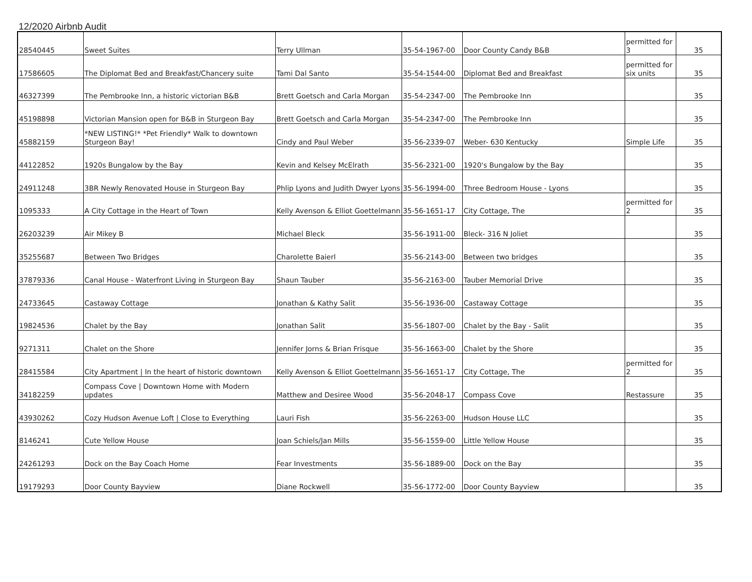12/2020 Airbnb Audit
| 28540445 | Sweet Suites | Terry Ullman | 35-54-1967-00 | Door County Candy B&B | permitted for 3 | 35 |
| 17586605 | The Diplomat Bed and Breakfast/Chancery suite | Tami Dal Santo | 35-54-1544-00 | Diplomat Bed and Breakfast | permitted for six units | 35 |
| 46327399 | The Pembrooke Inn, a historic victorian B&B | Brett Goetsch and Carla Morgan | 35-54-2347-00 | The Pembrooke Inn | | 35 |
| 45198898 | Victorian Mansion open for B&B in Sturgeon Bay | Brett Goetsch and Carla Morgan | 35-54-2347-00 | The Pembrooke Inn | | 35 |
| 45882159 | *NEW LISTING!* *Pet Friendly* Walk to downtown Sturgeon Bay! | Cindy and Paul Weber | 35-56-2339-07 | Weber- 630 Kentucky | Simple Life | 35 |
| 44122852 | 1920s Bungalow by the Bay | Kevin and Kelsey McElrath | 35-56-2321-00 | 1920's Bungalow by the Bay | | 35 |
| 24911248 | 3BR Newly Renovated House in Sturgeon Bay | Phlip Lyons and Judith Dwyer Lyons | 35-56-1994-00 | Three Bedroom House - Lyons | | 35 |
| 1095333 | A City Cottage in the Heart of Town | Kelly Avenson & Elliot Goettelmann | 35-56-1651-17 | City Cottage, The | permitted for 2 | 35 |
| 26203239 | Air Mikey B | Michael Bleck | 35-56-1911-00 | Bleck- 316 N Joliet | | 35 |
| 35255687 | Between Two Bridges | Charolette Baierl | 35-56-2143-00 | Between two bridges | | 35 |
| 37879336 | Canal House - Waterfront Living in Sturgeon Bay | Shaun Tauber | 35-56-2163-00 | Tauber Memorial Drive | | 35 |
| 24733645 | Castaway Cottage | Jonathan & Kathy Salit | 35-56-1936-00 | Castaway Cottage | | 35 |
| 19824536 | Chalet by the Bay | Jonathan Salit | 35-56-1807-00 | Chalet by the Bay - Salit | | 35 |
| 9271311 | Chalet on the Shore | Jennifer Jorns & Brian Frisque | 35-56-1663-00 | Chalet by the Shore | | 35 |
| 28415584 | City Apartment / In the heart of historic downtown | Kelly Avenson & Elliot Goettelmann | 35-56-1651-17 | City Cottage, The | permitted for 2 | 35 |
| 34182259 | Compass Cove / Downtown Home with Modern updates | Matthew and Desiree Wood | 35-56-2048-17 | Compass Cove | Restassure | 35 |
| 43930262 | Cozy Hudson Avenue Loft / Close to Everything | Lauri Fish | 35-56-2263-00 | Hudson House LLC | | 35 |
| 8146241 | Cute Yellow House | Joan Schiels/Jan Mills | 35-56-1559-00 | Little Yellow House | | 35 |
| 24261293 | Dock on the Bay Coach Home | Fear Investments | 35-56-1889-00 | Dock on the Bay | | 35 |
| 19179293 | Door County Bayview | Diane Rockwell | 35-56-1772-00 | Door County Bayview | | 35 |